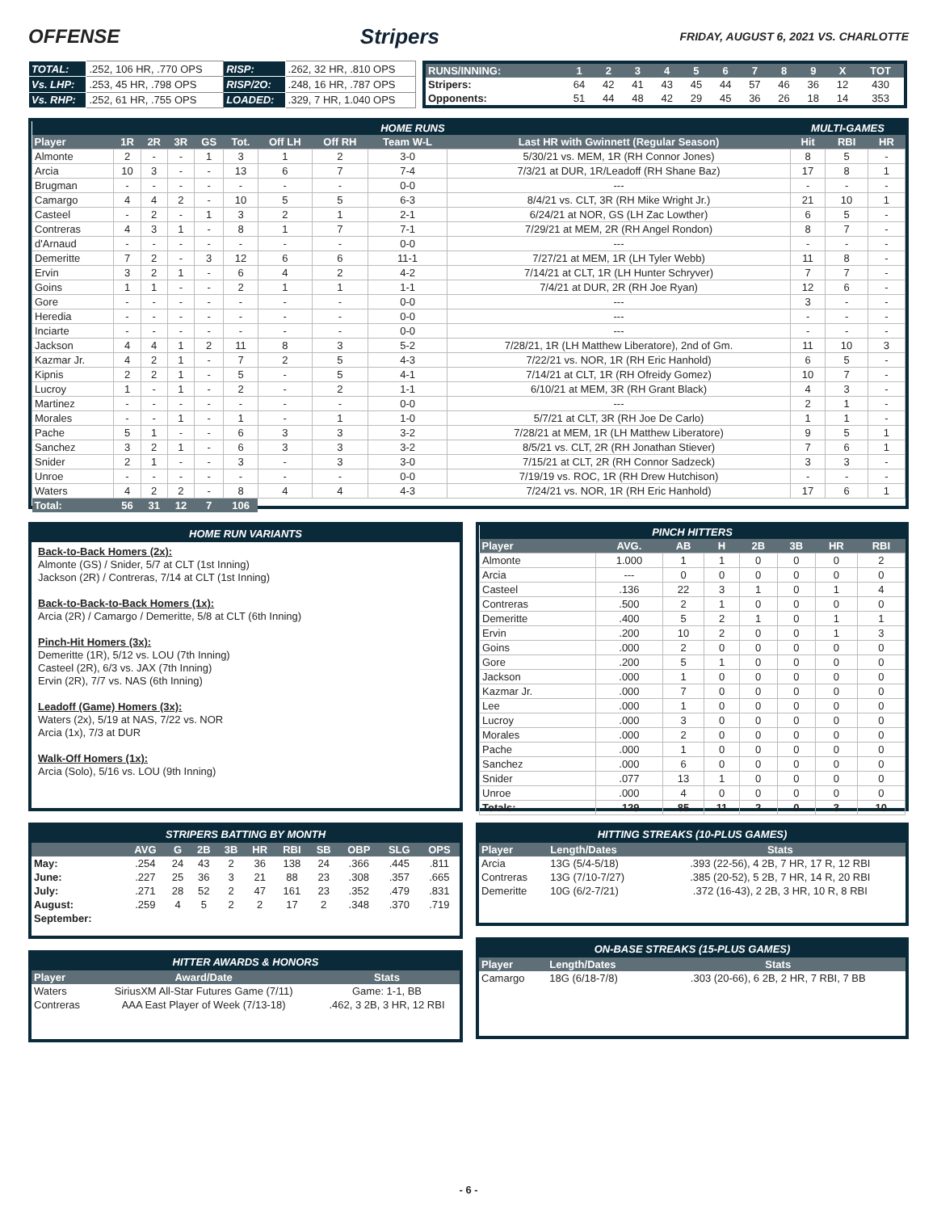OFFENSE Stripers FRIDAY, AUGUST 6, 2021 VS. CHARLOTTE
| TOTAL: | .252, 106 HR, .770 OPS | RISP: | .262, 32 HR, .810 OPS |
| Vs. LHP: | .253, 45 HR, .798 OPS | RISP/2O: | .248, 16 HR, .787 OPS |
| Vs. RHP: | .252, 61 HR, .755 OPS | LOADED: | .329, 7 HR, 1.040 OPS |
| RUNS/INNING: | 1 | 2 | 3 | 4 | 5 | 6 | 7 | 8 | 9 | X | TOT |
| --- | --- | --- | --- | --- | --- | --- | --- | --- | --- | --- | --- |
| Stripers: | 64 | 42 | 41 | 43 | 45 | 44 | 57 | 46 | 36 | 12 | 430 |
| Opponents: | 51 | 44 | 48 | 42 | 29 | 45 | 36 | 26 | 18 | 14 | 353 |
| HOME RUNS | | | | | | | | | | MULTI-GAMES | | |
| --- | --- | --- | --- | --- | --- | --- | --- | --- | --- | --- | --- | --- |
| Player | 1R | 2R | 3R | GS | Tot. | Off LH | Off RH | Team W-L | Last HR with Gwinnett (Regular Season) | Hit | RBI | HR |
| Almonte | 2 | - | - | 1 | 3 | 1 | 2 | 3-0 | 5/30/21 vs. MEM, 1R (RH Connor Jones) | 8 | 5 | - |
| Arcia | 10 | 3 | - | - | 13 | 6 | 7 | 7-4 | 7/3/21 at DUR, 1R/Leadoff (RH Shane Baz) | 17 | 8 | 1 |
| Brugman | - | - | - | - | - | - | - | 0-0 | --- | - | - | - |
| Camargo | 4 | 4 | 2 | - | 10 | 5 | 5 | 6-3 | 8/4/21 vs. CLT, 3R (RH Mike Wright Jr.) | 21 | 10 | 1 |
| Casteel | - | 2 | - | 1 | 3 | 2 | 1 | 2-1 | 6/24/21 at NOR, GS (LH Zac Lowther) | 6 | 5 | - |
| Contreras | 4 | 3 | 1 | - | 8 | 1 | 7 | 7-1 | 7/29/21 at MEM, 2R (RH Angel Rondon) | 8 | 7 | - |
| d'Arnaud | - | - | - | - | - | - | - | 0-0 | --- | - | - | - |
| Demeritte | 7 | 2 | - | 3 | 12 | 6 | 6 | 11-1 | 7/27/21 at MEM, 1R (LH Tyler Webb) | 11 | 8 | - |
| Ervin | 3 | 2 | 1 | - | 6 | 4 | 2 | 4-2 | 7/14/21 at CLT, 1R (LH Hunter Schryver) | 7 | 7 | - |
| Goins | 1 | 1 | - | - | 2 | 1 | 1 | 1-1 | 7/4/21 at DUR, 2R (RH Joe Ryan) | 12 | 6 | - |
| Gore | - | - | - | - | - | - | - | 0-0 | --- | 3 | - | - |
| Heredia | - | - | - | - | - | - | - | 0-0 | --- | - | - | - |
| Inciarte | - | - | - | - | - | - | - | 0-0 | --- | - | - | - |
| Jackson | 4 | 4 | 1 | 2 | 11 | 8 | 3 | 5-2 | 7/28/21, 1R (LH Matthew Liberatore), 2nd of Gm. | 11 | 10 | 3 |
| Kazmar Jr. | 4 | 2 | 1 | - | 7 | 2 | 5 | 4-3 | 7/22/21 vs. NOR, 1R (RH Eric Hanhold) | 6 | 5 | - |
| Kipnis | 2 | 2 | 1 | - | 5 | - | 5 | 4-1 | 7/14/21 at CLT, 1R (RH Ofreidy Gomez) | 10 | 7 | - |
| Lucroy | 1 | - | 1 | - | 2 | - | 2 | 1-1 | 6/10/21 at MEM, 3R (RH Grant Black) | 4 | 3 | - |
| Martinez | - | - | - | - | - | - | - | 0-0 | --- | 2 | 1 | - |
| Morales | - | - | 1 | - | 1 | - | 1 | 1-0 | 5/7/21 at CLT, 3R (RH Joe De Carlo) | 1 | 1 | - |
| Pache | 5 | 1 | - | - | 6 | 3 | 3 | 3-2 | 7/28/21 at MEM, 1R (LH Matthew Liberatore) | 9 | 5 | 1 |
| Sanchez | 3 | 2 | 1 | - | 6 | 3 | 3 | 3-2 | 8/5/21 vs. CLT, 2R (RH Jonathan Stiever) | 7 | 6 | 1 |
| Snider | 2 | 1 | - | - | 3 | - | 3 | 3-0 | 7/15/21 at CLT, 2R (RH Connor Sadzeck) | 3 | 3 | - |
| Unroe | - | - | - | - | - | - | - | 0-0 | 7/19/19 vs. ROC, 1R (RH Drew Hutchison) | - | - | - |
| Waters | 4 | 2 | 2 | - | 8 | 4 | 4 | 4-3 | 7/24/21 vs. NOR, 1R (RH Eric Hanhold) | 17 | 6 | 1 |
| Total: | 56 | 31 | 12 | 7 | 106 | | | | | | | |
HOME RUN VARIANTS
Back-to-Back Homers (2x):
Almonte (GS) / Snider, 5/7 at CLT (1st Inning)
Jackson (2R) / Contreras, 7/14 at CLT (1st Inning)
Back-to-Back-to-Back Homers (1x):
Arcia (2R) / Camargo / Demeritte, 5/8 at CLT (6th Inning)
Pinch-Hit Homers (3x):
Demeritte (1R), 5/12 vs. LOU (7th Inning)
Casteel (2R), 6/3 vs. JAX (7th Inning)
Ervin (2R), 7/7 vs. NAS (6th Inning)
Leadoff (Game) Homers (3x):
Waters (2x), 5/19 at NAS, 7/22 vs. NOR
Arcia (1x), 7/3 at DUR
Walk-Off Homers (1x):
Arcia (Solo), 5/16 vs. LOU (9th Inning)
| PINCH HITTERS | | | | | | | |
| --- | --- | --- | --- | --- | --- | --- | --- |
| Player | AVG. | AB | H | 2B | 3B | HR | RBI |
| Almonte | 1.000 | 1 | 1 | 0 | 0 | 0 | 2 |
| Arcia | --- | 0 | 0 | 0 | 0 | 0 | 0 |
| Casteel | .136 | 22 | 3 | 1 | 0 | 1 | 4 |
| Contreras | .500 | 2 | 1 | 0 | 0 | 0 | 0 |
| Demeritte | .400 | 5 | 2 | 1 | 0 | 1 | 1 |
| Ervin | .200 | 10 | 2 | 0 | 0 | 1 | 3 |
| Goins | .000 | 2 | 0 | 0 | 0 | 0 | 0 |
| Gore | .200 | 5 | 1 | 0 | 0 | 0 | 0 |
| Jackson | .000 | 1 | 0 | 0 | 0 | 0 | 0 |
| Kazmar Jr. | .000 | 7 | 0 | 0 | 0 | 0 | 0 |
| Lee | .000 | 1 | 0 | 0 | 0 | 0 | 0 |
| Lucroy | .000 | 3 | 0 | 0 | 0 | 0 | 0 |
| Morales | .000 | 2 | 0 | 0 | 0 | 0 | 0 |
| Pache | .000 | 1 | 0 | 0 | 0 | 0 | 0 |
| Sanchez | .000 | 6 | 0 | 0 | 0 | 0 | 0 |
| Snider | .077 | 13 | 1 | 0 | 0 | 0 | 0 |
| Unroe | .000 | 4 | 0 | 0 | 0 | 0 | 0 |
| Totals: | .129 | 85 | 11 | 2 | 0 | 3 | 10 |
| STRIPERS BATTING BY MONTH | | | | | | | | | | |
| --- | --- | --- | --- | --- | --- | --- | --- | --- | --- | --- |
| | AVG | G | 2B | 3B | HR | RBI | SB | OBP | SLG | OPS |
| May: | .254 | 24 | 43 | 2 | 36 | 138 | 24 | .366 | .445 | .811 |
| June: | .227 | 25 | 36 | 3 | 21 | 88 | 23 | .308 | .357 | .665 |
| July: | .271 | 28 | 52 | 2 | 47 | 161 | 23 | .352 | .479 | .831 |
| August: | .259 | 4 | 5 | 2 | 2 | 17 | 2 | .348 | .370 | .719 |
| September: | | | | | | | | | | |
| HITTER AWARDS & HONORS | | |
| --- | --- | --- |
| Player | Award/Date | Stats |
| Waters | SiriusXM All-Star Futures Game (7/11) | Game: 1-1, BB |
| Contreras | AAA East Player of Week (7/13-18) | .462, 3 2B, 3 HR, 12 RBI |
| HITTING STREAKS (10-PLUS GAMES) | | |
| --- | --- | --- |
| Player | Length/Dates | Stats |
| Arcia | 13G (5/4-5/18) | .393 (22-56), 4 2B, 7 HR, 17 R, 12 RBI |
| Contreras | 13G (7/10-7/27) | .385 (20-52), 5 2B, 7 HR, 14 R, 20 RBI |
| Demeritte | 10G (6/2-7/21) | .372 (16-43), 2 2B, 3 HR, 10 R, 8 RBI |
| ON-BASE STREAKS (15-PLUS GAMES) | | |
| --- | --- | --- |
| Player | Length/Dates | Stats |
| Camargo | 18G (6/18-7/8) | .303 (20-66), 6 2B, 2 HR, 7 RBI, 7 BB |
- 6 -